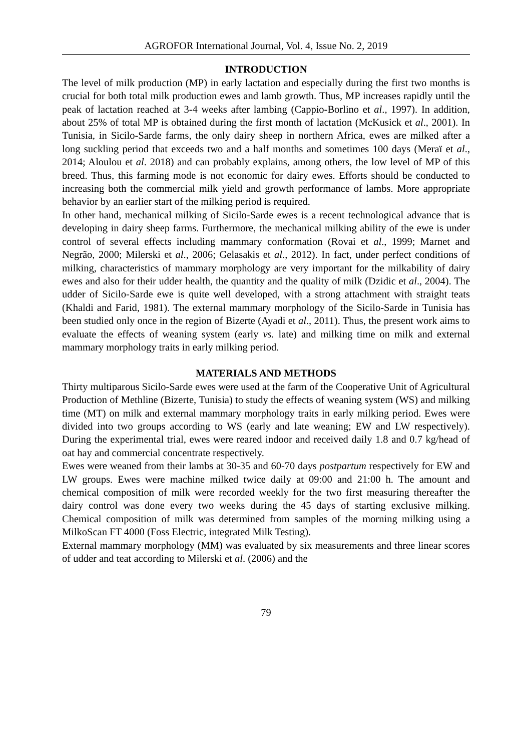AGROFOR International Journal, Vol. 4, Issue No. 2, 2019
INTRODUCTION
The level of milk production (MP) in early lactation and especially during the first two months is crucial for both total milk production ewes and lamb growth. Thus, MP increases rapidly until the peak of lactation reached at 3-4 weeks after lambing (Cappio-Borlino et al., 1997). In addition, about 25% of total MP is obtained during the first month of lactation (McKusick et al., 2001). In Tunisia, in Sicilo-Sarde farms, the only dairy sheep in northern Africa, ewes are milked after a long suckling period that exceeds two and a half months and sometimes 100 days (Meraï et al., 2014; Aloulou et al. 2018) and can probably explains, among others, the low level of MP of this breed. Thus, this farming mode is not economic for dairy ewes. Efforts should be conducted to increasing both the commercial milk yield and growth performance of lambs. More appropriate behavior by an earlier start of the milking period is required.
In other hand, mechanical milking of Sicilo-Sarde ewes is a recent technological advance that is developing in dairy sheep farms. Furthermore, the mechanical milking ability of the ewe is under control of several effects including mammary conformation (Rovai et al., 1999; Marnet and Negrão, 2000; Milerski et al., 2006; Gelasakis et al., 2012). In fact, under perfect conditions of milking, characteristics of mammary morphology are very important for the milkability of dairy ewes and also for their udder health, the quantity and the quality of milk (Dzidic et al., 2004). The udder of Sicilo-Sarde ewe is quite well developed, with a strong attachment with straight teats (Khaldi and Farid, 1981). The external mammary morphology of the Sicilo-Sarde in Tunisia has been studied only once in the region of Bizerte (Ayadi et al., 2011). Thus, the present work aims to evaluate the effects of weaning system (early vs. late) and milking time on milk and external mammary morphology traits in early milking period.
MATERIALS AND METHODS
Thirty multiparous Sicilo-Sarde ewes were used at the farm of the Cooperative Unit of Agricultural Production of Methline (Bizerte, Tunisia) to study the effects of weaning system (WS) and milking time (MT) on milk and external mammary morphology traits in early milking period. Ewes were divided into two groups according to WS (early and late weaning; EW and LW respectively). During the experimental trial, ewes were reared indoor and received daily 1.8 and 0.7 kg/head of oat hay and commercial concentrate respectively.
Ewes were weaned from their lambs at 30-35 and 60-70 days postpartum respectively for EW and LW groups. Ewes were machine milked twice daily at 09:00 and 21:00 h. The amount and chemical composition of milk were recorded weekly for the two first measuring thereafter the dairy control was done every two weeks during the 45 days of starting exclusive milking. Chemical composition of milk was determined from samples of the morning milking using a MilkoScan FT 4000 (Foss Electric, integrated Milk Testing).
External mammary morphology (MM) was evaluated by six measurements and three linear scores of udder and teat according to Milerski et al. (2006) and the
79